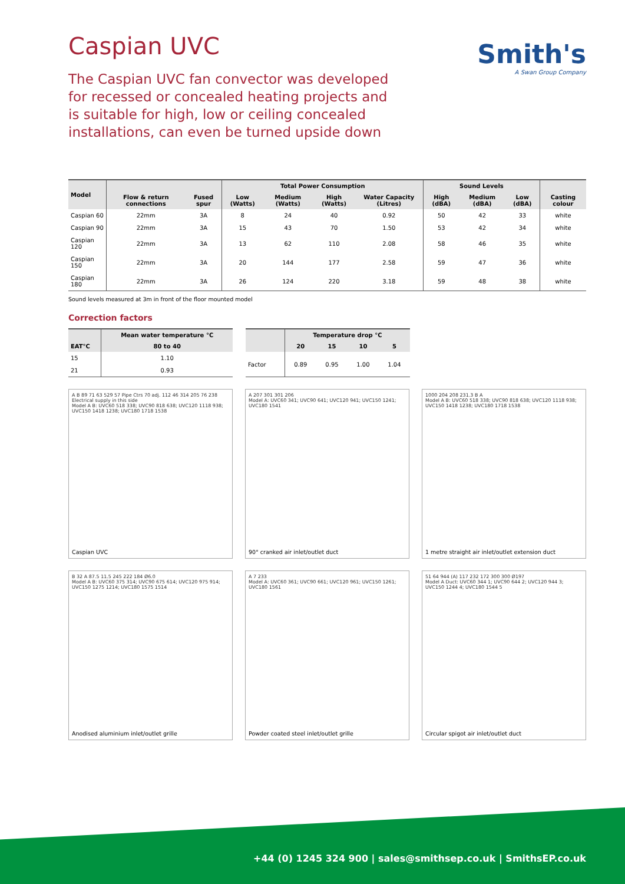Smith's
A Swan Group Company
Caspian UVC
The Caspian UVC fan convector was developed for recessed or concealed heating projects and is suitable for high, low or ceiling concealed installations, can even be turned upside down
| Model | | | Total Power Consumption | | | | Sound Levels | | | |
| --- | --- | --- | --- | --- | --- | --- | --- | --- | --- | --- |
| | Flow & return connections | Fused spur | Low (Watts) | Medium (Watts) | High (Watts) | Water Capacity (Litres) | High (dBA) | Medium (dBA) | Low (dBA) | Casting colour |
| Caspian 60 | 22mm | 3A | 8 | 24 | 40 | 0.92 | 50 | 42 | 33 | white |
| Caspian 90 | 22mm | 3A | 15 | 43 | 70 | 1.50 | 53 | 42 | 34 | white |
| Caspian 120 | 22mm | 3A | 13 | 62 | 110 | 2.08 | 58 | 46 | 35 | white |
| Caspian 150 | 22mm | 3A | 20 | 144 | 177 | 2.58 | 59 | 47 | 36 | white |
| Caspian 180 | 22mm | 3A | 26 | 124 | 220 | 3.18 | 59 | 48 | 38 | white |
Sound levels measured at 3m in front of the floor mounted model
Correction factors
| | Mean water temperature °C |
| --- | --- |
| EAT°C | 80 to 40 |
| 15 | 1.10 |
| 21 | 0.93 |
| | Temperature drop °C | | | |
| --- | --- | --- | --- | --- |
| | 20 | 15 | 10 | 5 |
| Factor | 0.89 | 0.95 | 1.00 | 1.04 |
A B 89 71 63 529 57 Pipe Ctrs 70 adj. 112 46 314 205 76 238 Electrical supply in this side
Model A B: UVC60 518 338; UVC90 818 638; UVC120 1118 938; UVC150 1418 1238; UVC180 1718 1538
Caspian UVC
A 207 301 301 206
Model A: UVC60 341; UVC90 641; UVC120 941; UVC150 1241; UVC180 1541
90° cranked air inlet/outlet duct
1000 204 208 231.3 B A
Model A B: UVC60 518 338; UVC90 818 638; UVC120 1118 938; UVC150 1418 1238; UVC180 1718 1538
1 metre straight air inlet/outlet extension duct
B 32 A 87.5 11.5 245 222 184 Ø6.0
Model A B: UVC60 375 314; UVC90 675 614; UVC120 975 914; UVC150 1275 1214; UVC180 1575 1514
Anodised aluminium inlet/outlet grille
A 7 233
Model A: UVC60 361; UVC90 661; UVC120 961; UVC150 1261; UVC180 1561
Powder coated steel inlet/outlet grille
51 64 944 (A) 117 232 172 300 300 Ø197
Model A Duct: UVC60 344 1; UVC90 644 2; UVC120 944 3; UVC150 1244 4; UVC180 1544 5
Circular spigot air inlet/outlet duct
+44 (0) 1245 324 900 | sales@smithsep.co.uk | SmithsEP.co.uk